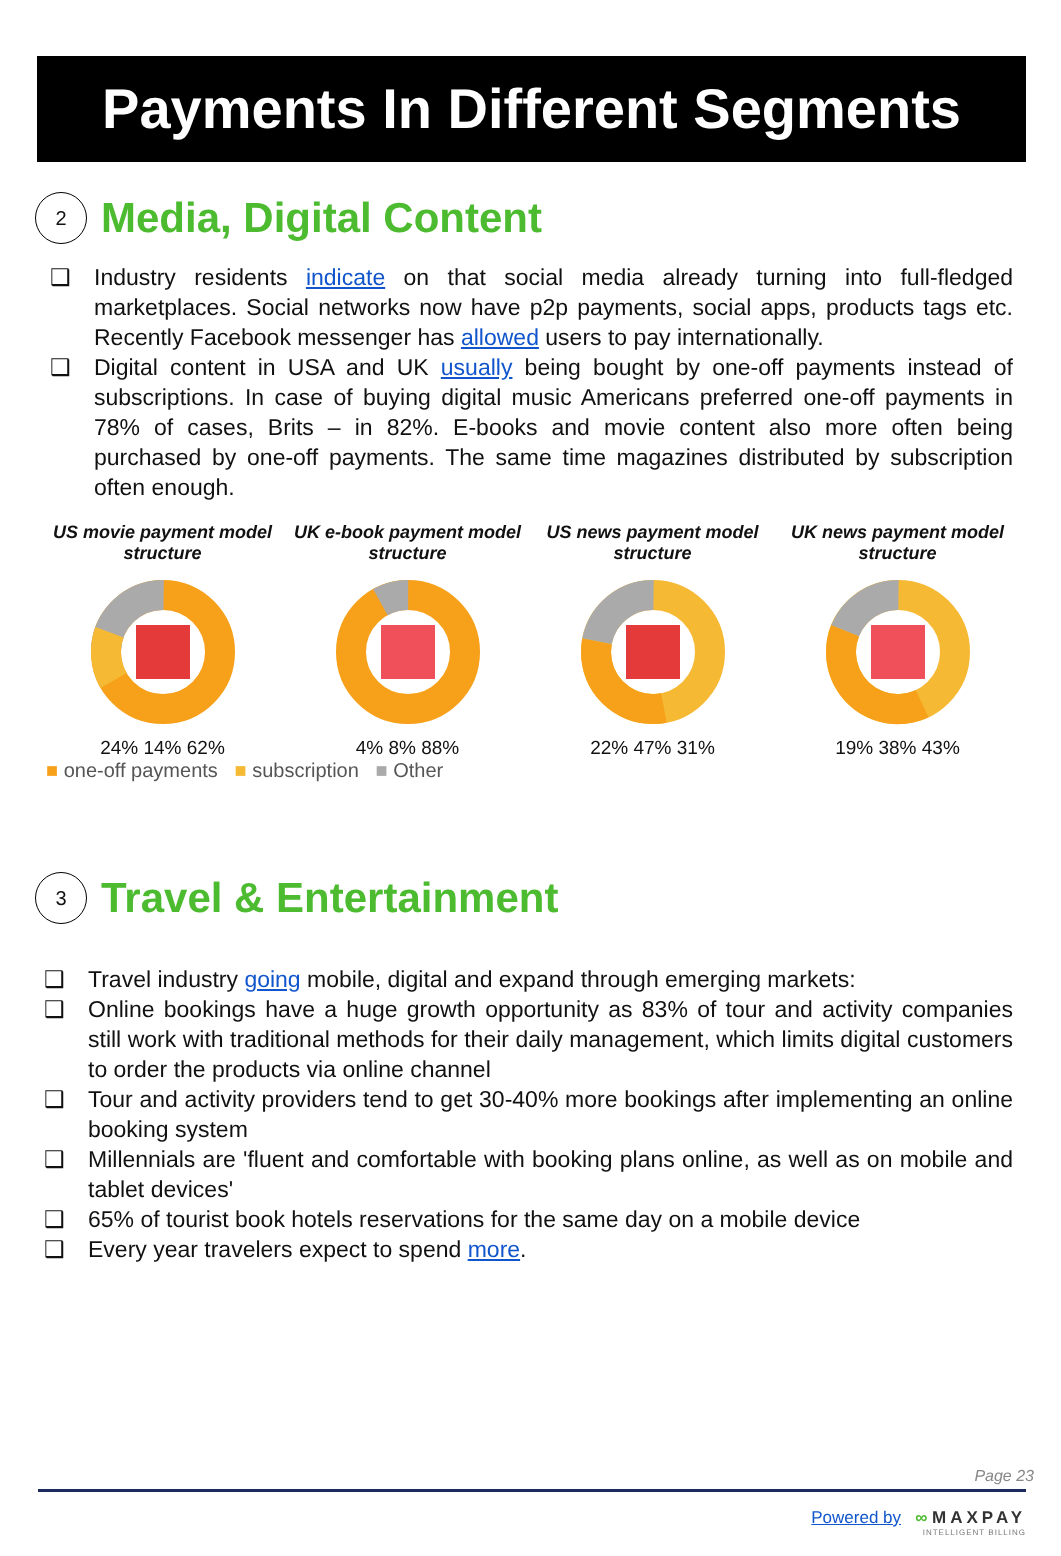Payments In Different Segments
2
Media, Digital Content
❑ Industry residents indicate on that social media already turning into full-fledged marketplaces. Social networks now have p2p payments, social apps, products tags etc. Recently Facebook messenger has allowed users to pay internationally.
❑ Digital content in USA and UK usually being bought by one-off payments instead of subscriptions. In case of buying digital music Americans preferred one-off payments in 78% of cases, Brits – in 82%. E-books and movie content also more often being purchased by one-off payments. The same time magazines distributed by subscription often enough.
US movie payment model structure
24% 14% 62%
UK e-book payment model structure
4% 8% 88%
US news payment model structure
22% 47% 31%
UK news payment model structure
19% 38% 43%
■ one-off payments ■ subscription ■ Other
3
Travel & Entertainment
❑ Travel industry going mobile, digital and expand through emerging markets:
❑ Online bookings have a huge growth opportunity as 83% of tour and activity companies still work with traditional methods for their daily management, which limits digital customers to order the products via online channel
❑ Tour and activity providers tend to get 30-40% more bookings after implementing an online booking system
❑ Millennials are 'fluent and comfortable with booking plans online, as well as on mobile and tablet devices'
❑ 65% of tourist book hotels reservations for the same day on a mobile device
❑ Every year travelers expect to spend more.
Page 23
Powered by ∞ MAXPAY
INTELLIGENT BILLING